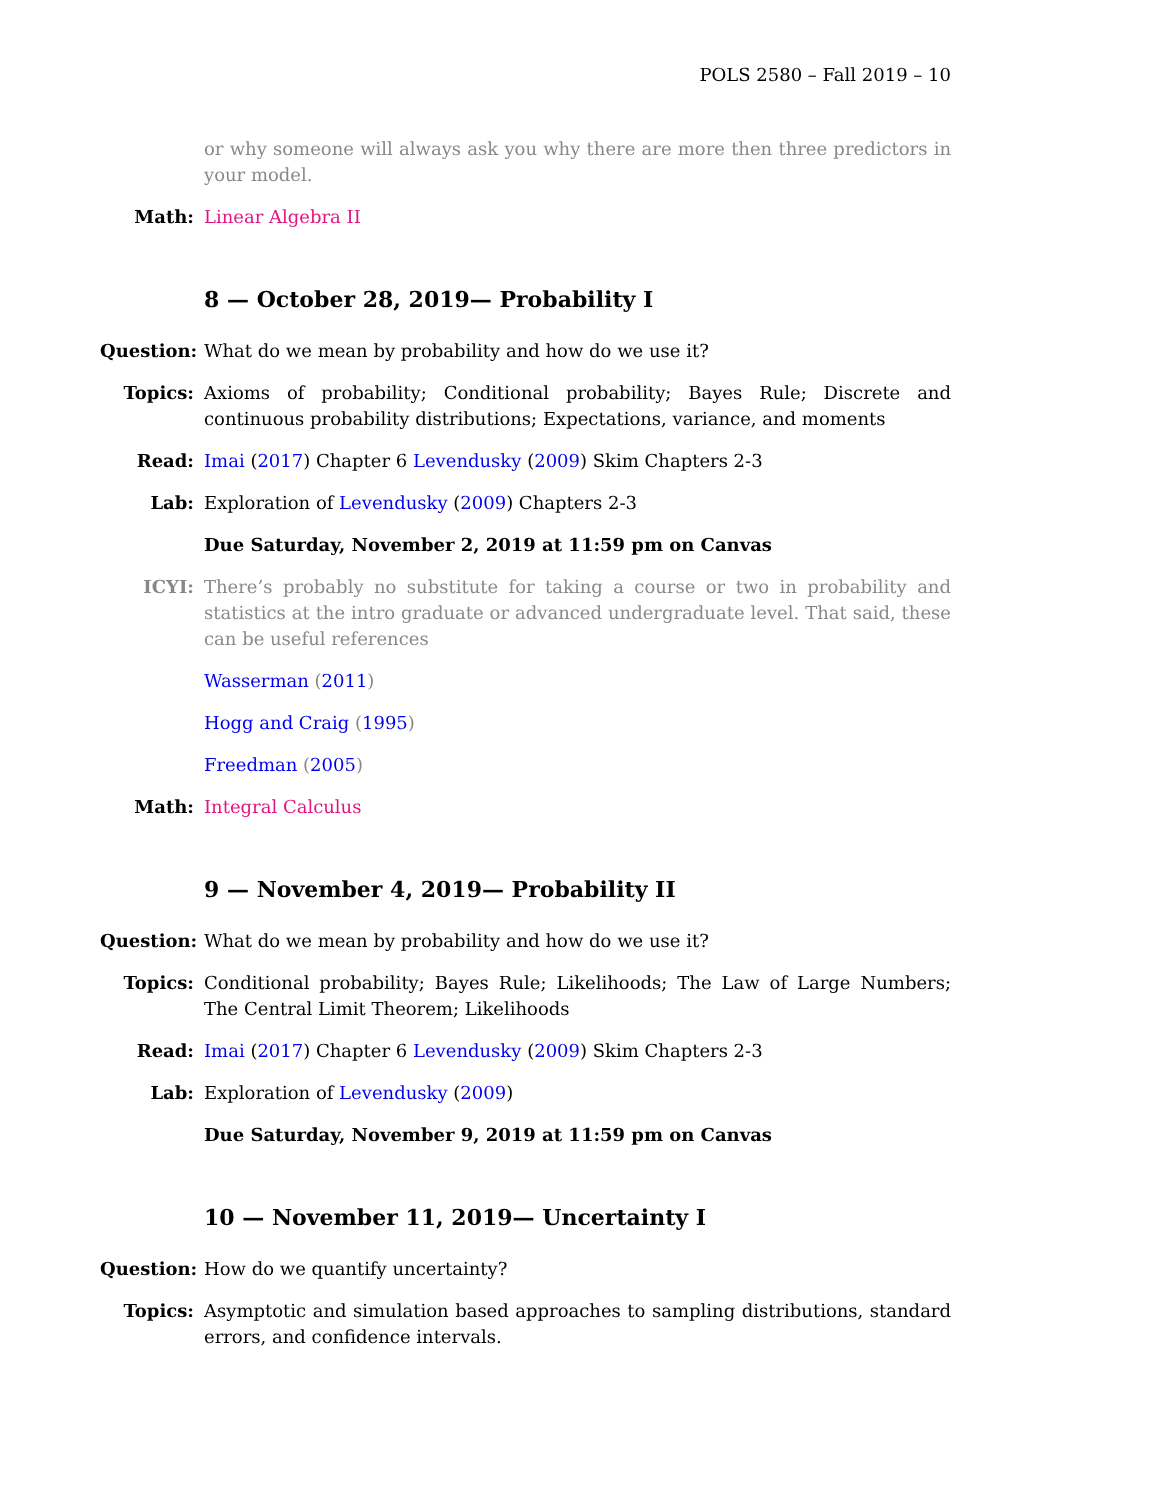POLS 2580 – Fall 2019 – 10
or why someone will always ask you why there are more then three predictors in your model.
Math: Linear Algebra II
8 — October 28, 2019— Probability I
Question:
What do we mean by probability and how do we use it?
Topics: Axioms of probability; Conditional probability; Bayes Rule; Discrete and continuous probability distributions; Expectations, variance, and moments
Read: Imai (2017) Chapter 6 Levendusky (2009) Skim Chapters 2-3
Lab: Exploration of Levendusky (2009) Chapters 2-3
Due Saturday, November 2, 2019 at 11:59 pm on Canvas
ICYI: There’s probably no substitute for taking a course or two in probability and statistics at the intro graduate or advanced undergraduate level. That said, these can be useful references
Wasserman (2011)
Hogg and Craig (1995)
Freedman (2005)
Math: Integral Calculus
9 — November 4, 2019— Probability II
Question:
What do we mean by probability and how do we use it?
Topics: Conditional probability; Bayes Rule; Likelihoods; The Law of Large Numbers; The Central Limit Theorem; Likelihoods
Read: Imai (2017) Chapter 6 Levendusky (2009) Skim Chapters 2-3
Lab: Exploration of Levendusky (2009)
Due Saturday, November 9, 2019 at 11:59 pm on Canvas
10 — November 11, 2019— Uncertainty I
Question:
How do we quantify uncertainty?
Topics: Asymptotic and simulation based approaches to sampling distributions, standard errors, and confidence intervals.